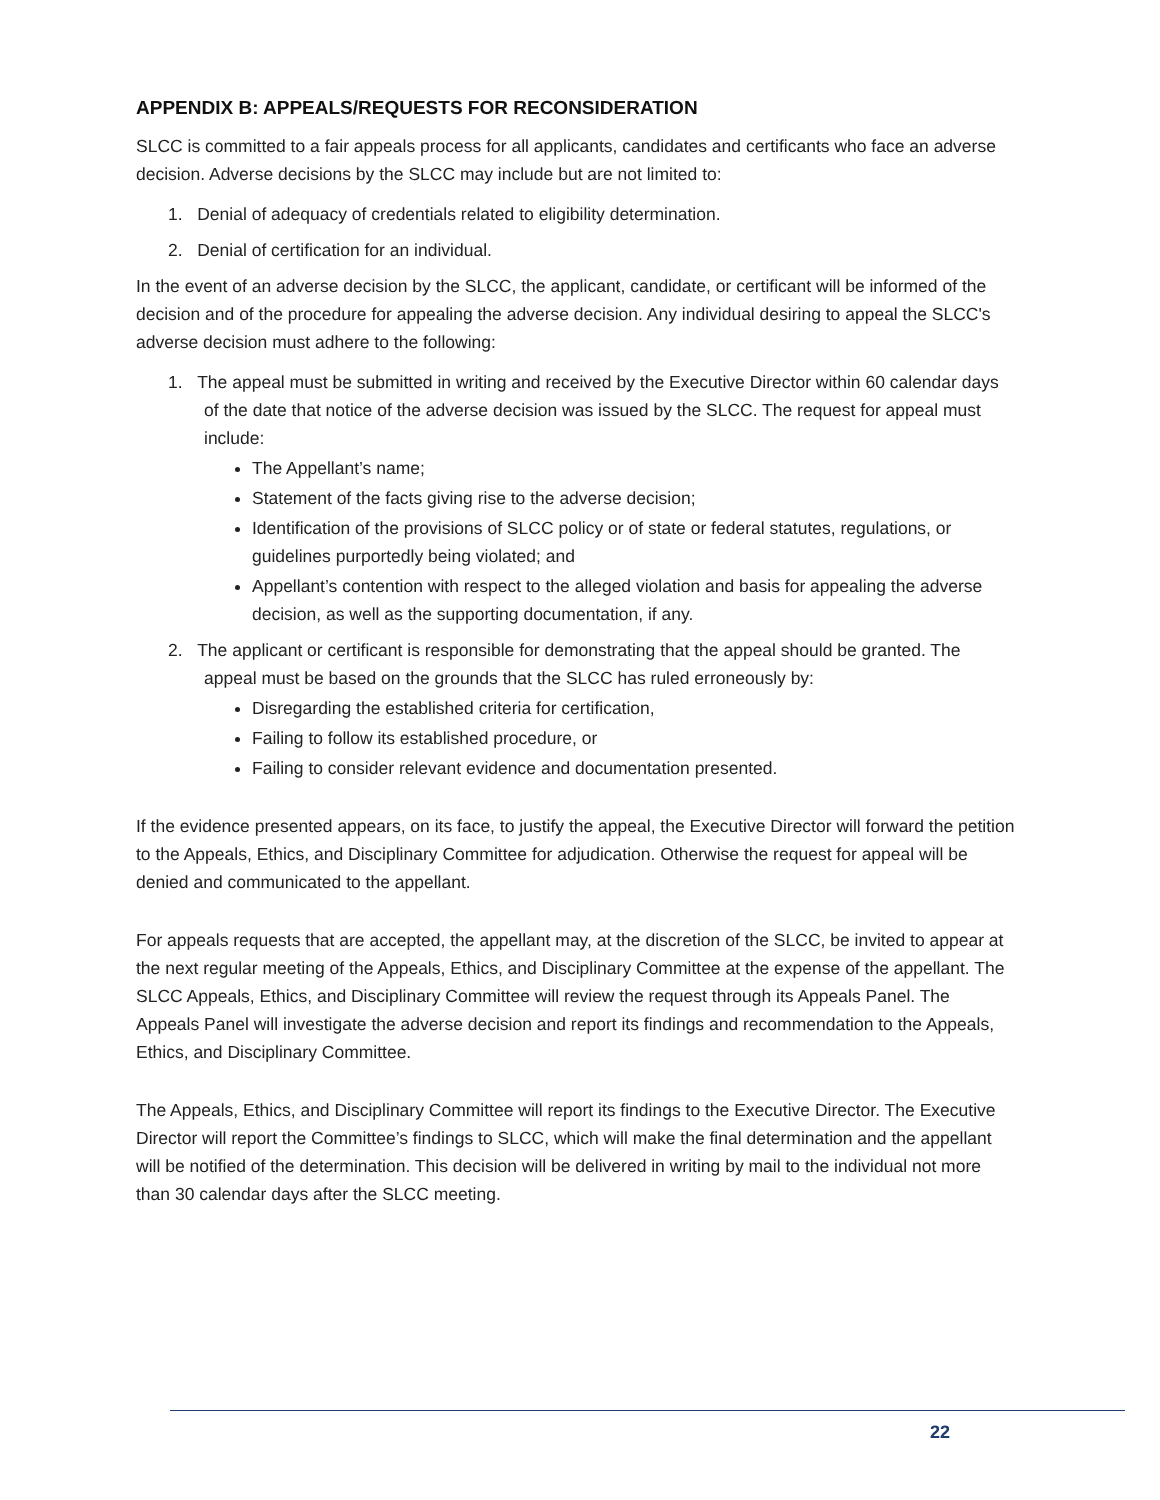APPENDIX B: APPEALS/REQUESTS FOR RECONSIDERATION
SLCC is committed to a fair appeals process for all applicants, candidates and certificants who face an adverse decision. Adverse decisions by the SLCC may include but are not limited to:
1. Denial of adequacy of credentials related to eligibility determination.
2. Denial of certification for an individual.
In the event of an adverse decision by the SLCC, the applicant, candidate, or certificant will be informed of the decision and of the procedure for appealing the adverse decision. Any individual desiring to appeal the SLCC's adverse decision must adhere to the following:
1. The appeal must be submitted in writing and received by the Executive Director within 60 calendar days of the date that notice of the adverse decision was issued by the SLCC. The request for appeal must include:
The Appellant’s name;
Statement of the facts giving rise to the adverse decision;
Identification of the provisions of SLCC policy or of state or federal statutes, regulations, or guidelines purportedly being violated; and
Appellant’s contention with respect to the alleged violation and basis for appealing the adverse decision, as well as the supporting documentation, if any.
2. The applicant or certificant is responsible for demonstrating that the appeal should be granted. The appeal must be based on the grounds that the SLCC has ruled erroneously by:
Disregarding the established criteria for certification,
Failing to follow its established procedure, or
Failing to consider relevant evidence and documentation presented.
If the evidence presented appears, on its face, to justify the appeal, the Executive Director will forward the petition to the Appeals, Ethics, and Disciplinary Committee for adjudication. Otherwise the request for appeal will be denied and communicated to the appellant.
For appeals requests that are accepted, the appellant may, at the discretion of the SLCC, be invited to appear at the next regular meeting of the Appeals, Ethics, and Disciplinary Committee at the expense of the appellant. The SLCC Appeals, Ethics, and Disciplinary Committee will review the request through its Appeals Panel. The Appeals Panel will investigate the adverse decision and report its findings and recommendation to the Appeals, Ethics, and Disciplinary Committee.
The Appeals, Ethics, and Disciplinary Committee will report its findings to the Executive Director. The Executive Director will report the Committee’s findings to SLCC, which will make the final determination and the appellant will be notified of the determination. This decision will be delivered in writing by mail to the individual not more than 30 calendar days after the SLCC meeting.
22